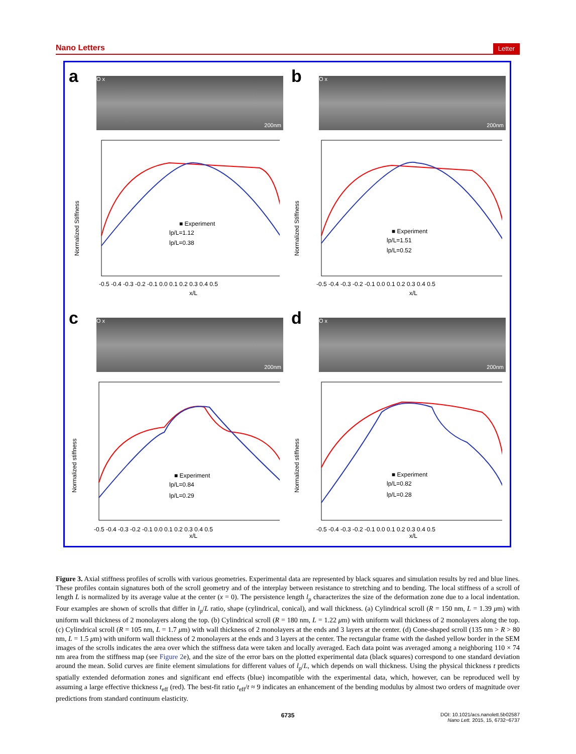Nano Letters Letter
a
O x
200nm
Normalized Stiffness
■ Experiment
lp/L=1.12
lp/L=0.38
-0.5 -0.4 -0.3 -0.2 -0.1 0.0 0.1 0.2 0.3 0.4 0.5
x/L
b
O x
200nm
Normalized Stiffness
■ Experiment
lp/L=1.51
lp/L=0.52
-0.5 -0.4 -0.3 -0.2 -0.1 0.0 0.1 0.2 0.3 0.4 0.5
x/L
c
O x
200nm
Normalized stiffness
■ Experiment
lp/L=0.84
lp/L=0.29
-0.5 -0.4 -0.3 -0.2 -0.1 0.0 0.1 0.2 0.3 0.4 0.5
x/L
d
O x
200nm
Normalized stiffness
■ Experiment
lp/L=0.82
lp/L=0.28
-0.5 -0.4 -0.3 -0.2 -0.1 0.0 0.1 0.2 0.3 0.4 0.5
x/L
Figure 3. Axial stiffness profiles of scrolls with various geometries. Experimental data are represented by black squares and simulation results by red and blue lines. These profiles contain signatures both of the scroll geometry and of the interplay between resistance to stretching and to bending. The local stiffness of a scroll of length L is normalized by its average value at the center (x = 0). The persistence length l<sub>p</sub> characterizes the size of the deformation zone due to a local indentation. Four examples are shown of scrolls that differ in l<sub>p</sub>/L ratio, shape (cylindrical, conical), and wall thickness. (a) Cylindrical scroll (R = 150 nm, L = 1.39 μm) with uniform wall thickness of 2 monolayers along the top. (b) Cylindrical scroll (R = 180 nm, L = 1.22 μm) with uniform wall thickness of 2 monolayers along the top. (c) Cylindrical scroll (R = 105 nm, L = 1.7 μm) with wall thickness of 2 monolayers at the ends and 3 layers at the center. (d) Cone-shaped scroll (135 nm > R > 80 nm, L = 1.5 μm) with uniform wall thickness of 2 monolayers at the ends and 3 layers at the center. The rectangular frame with the dashed yellow border in the SEM images of the scrolls indicates the area over which the stiffness data were taken and locally averaged. Each data point was averaged among a neighboring 110 × 74 nm area from the stiffness map (see Figure 2e), and the size of the error bars on the plotted experimental data (black squares) correspond to one standard deviation around the mean. Solid curves are finite element simulations for different values of l<sub>p</sub>/L, which depends on wall thickness. Using the physical thickness t predicts spatially extended deformation zones and significant end effects (blue) incompatible with the experimental data, which, however, can be reproduced well by assuming a large effective thickness t<sub>eff</sub> (red). The best-fit ratio t<sub>eff</sub>/t ≈ 9 indicates an enhancement of the bending modulus by almost two orders of magnitude over predictions from standard continuum elasticity.
6735
DOI: 10.1021/acs.nanolett.5b02587
Nano Lett. 2015, 15, 6732−6737